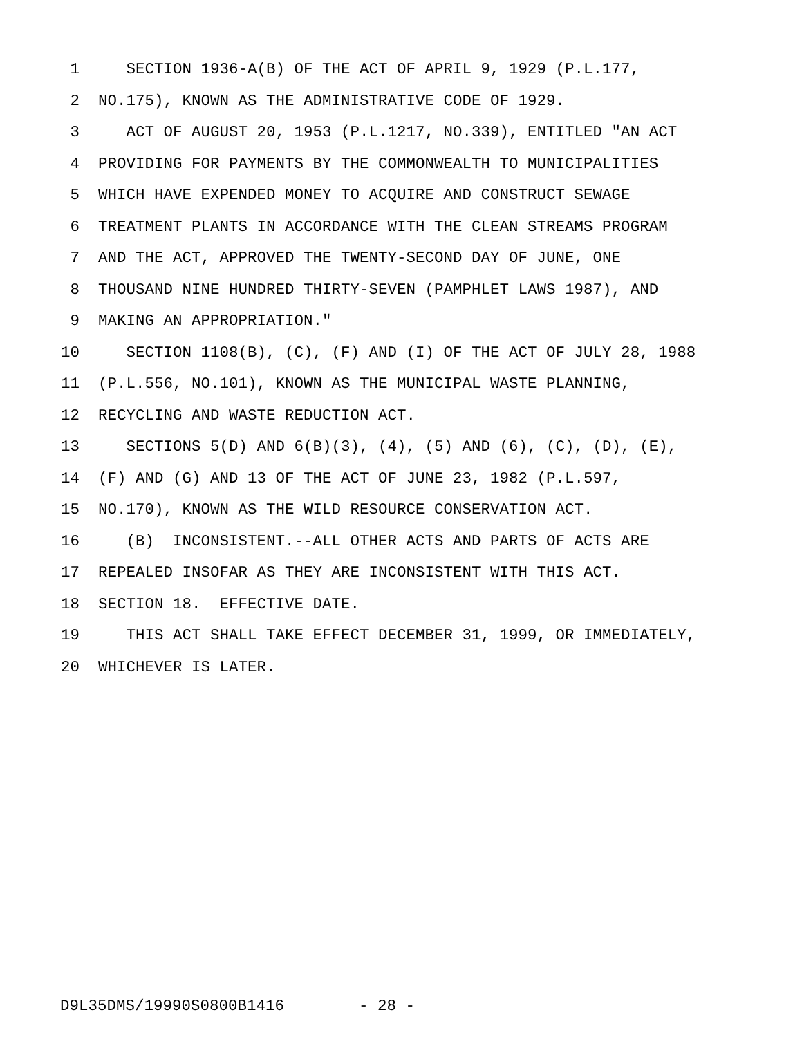1 SECTION 1936-A(B) OF THE ACT OF APRIL 9, 1929 (P.L.177,
2 NO.175), KNOWN AS THE ADMINISTRATIVE CODE OF 1929.
3 ACT OF AUGUST 20, 1953 (P.L.1217, NO.339), ENTITLED "AN ACT
4 PROVIDING FOR PAYMENTS BY THE COMMONWEALTH TO MUNICIPALITIES
5 WHICH HAVE EXPENDED MONEY TO ACQUIRE AND CONSTRUCT SEWAGE
6 TREATMENT PLANTS IN ACCORDANCE WITH THE CLEAN STREAMS PROGRAM
7 AND THE ACT, APPROVED THE TWENTY-SECOND DAY OF JUNE, ONE
8 THOUSAND NINE HUNDRED THIRTY-SEVEN (PAMPHLET LAWS 1987), AND
9 MAKING AN APPROPRIATION."
10 SECTION 1108(B), (C), (F) AND (I) OF THE ACT OF JULY 28, 1988
11 (P.L.556, NO.101), KNOWN AS THE MUNICIPAL WASTE PLANNING,
12 RECYCLING AND WASTE REDUCTION ACT.
13 SECTIONS 5(D) AND 6(B)(3), (4), (5) AND (6), (C), (D), (E),
14 (F) AND (G) AND 13 OF THE ACT OF JUNE 23, 1982 (P.L.597,
15 NO.170), KNOWN AS THE WILD RESOURCE CONSERVATION ACT.
16 (B) INCONSISTENT.--ALL OTHER ACTS AND PARTS OF ACTS ARE
17 REPEALED INSOFAR AS THEY ARE INCONSISTENT WITH THIS ACT.
18 SECTION 18. EFFECTIVE DATE.
19 THIS ACT SHALL TAKE EFFECT DECEMBER 31, 1999, OR IMMEDIATELY,
20 WHICHEVER IS LATER.
D9L35DMS/19990S0800B1416 - 28 -